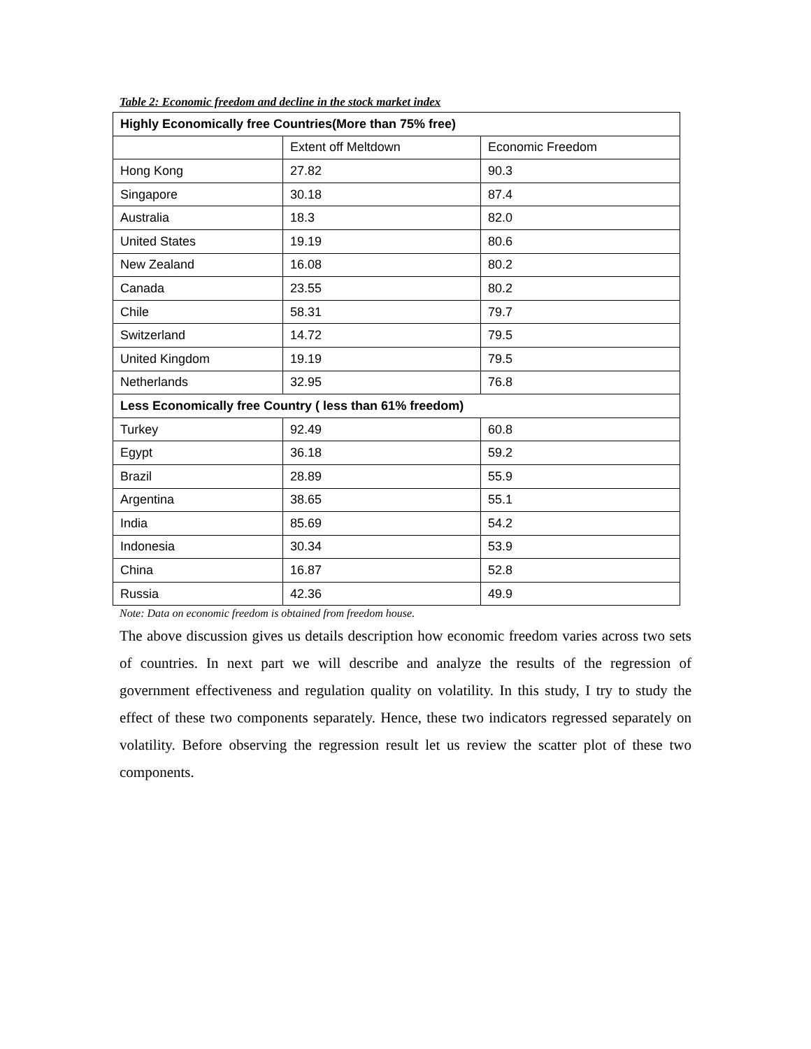Table 2: Economic freedom and decline in the stock market index
| Highly Economically free Countries(More than 75% free) | | |
| --- | --- | --- |
| | Extent off Meltdown | Economic Freedom |
| Hong Kong | 27.82 | 90.3 |
| Singapore | 30.18 | 87.4 |
| Australia | 18.3 | 82.0 |
| United States | 19.19 | 80.6 |
| New Zealand | 16.08 | 80.2 |
| Canada | 23.55 | 80.2 |
| Chile | 58.31 | 79.7 |
| Switzerland | 14.72 | 79.5 |
| United Kingdom | 19.19 | 79.5 |
| Netherlands | 32.95 | 76.8 |
| Less Economically free Country ( less than 61% freedom) | | |
| Turkey | 92.49 | 60.8 |
| Egypt | 36.18 | 59.2 |
| Brazil | 28.89 | 55.9 |
| Argentina | 38.65 | 55.1 |
| India | 85.69 | 54.2 |
| Indonesia | 30.34 | 53.9 |
| China | 16.87 | 52.8 |
| Russia | 42.36 | 49.9 |
Note: Data on economic freedom is obtained from freedom house.
The above discussion gives us details description how economic freedom varies across two sets of countries. In next part we will describe and analyze the results of the regression of government effectiveness and regulation quality on volatility. In this study, I try to study the effect of these two components separately. Hence, these two indicators regressed separately on volatility. Before observing the regression result let us review the scatter plot of these two components.